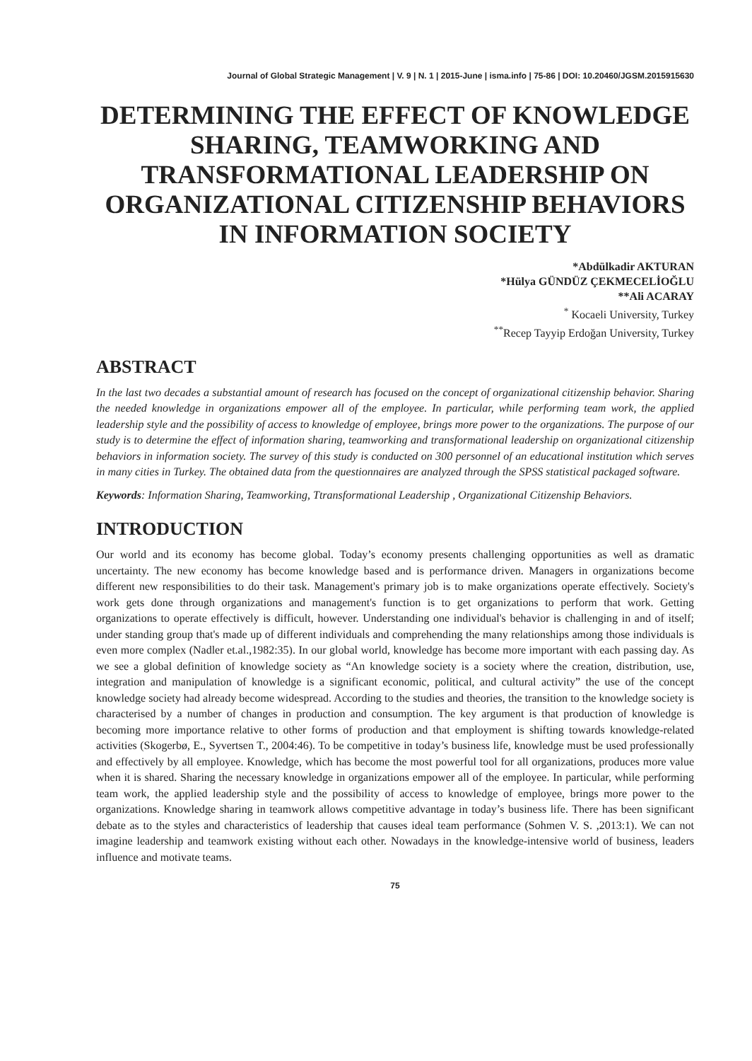Journal of Global Strategic Management | V. 9 | N. 1 | 2015-June | isma.info | 75-86 | DOI: 10.20460/JGSM.2015915630
DETERMINING THE EFFECT OF KNOWLEDGE SHARING, TEAMWORKING AND TRANSFORMATIONAL LEADERSHIP ON ORGANIZATIONAL CITIZENSHIP BEHAVIORS IN INFORMATION SOCIETY
*Abdülkadir AKTURAN
*Hülya GÜNDÜZ ÇEKMECELİOĞLU
**Ali ACARAY
<sup>*</sup> Kocaeli University, Turkey
<sup>**</sup> Recep Tayyip Erdoğan University, Turkey
ABSTRACT
In the last two decades a substantial amount of research has focused on the concept of organizational citizenship behavior. Sharing the needed knowledge in organizations empower all of the employee. In particular, while performing team work, the applied leadership style and the possibility of access to knowledge of employee, brings more power to the organizations. The purpose of our study is to determine the effect of information sharing, teamworking and transformational leadership on organizational citizenship behaviors in information society. The survey of this study is conducted on 300 personnel of an educational institution which serves in many cities in Turkey. The obtained data from the questionnaires are analyzed through the SPSS statistical packaged software.
Keywords: Information Sharing, Teamworking, Ttransformational Leadership , Organizational Citizenship Behaviors.
INTRODUCTION
Our world and its economy has become global. Today’s economy presents challenging opportunities as well as dramatic uncertainty. The new economy has become knowledge based and is performance driven. Managers in organizations become different new responsibilities to do their task. Management's primary job is to make organizations operate effectively. Society's work gets done through organizations and management's function is to get organizations to perform that work. Getting organizations to operate effectively is difficult, however. Understanding one individual's behavior is challenging in and of itself; under standing group that's made up of different individuals and comprehending the many relationships among those individuals is even more complex (Nadler et.al.,1982:35). In our global world, knowledge has become more important with each passing day. As we see a global definition of knowledge society as “An knowledge society is a society where the creation, distribution, use, integration and manipulation of knowledge is a significant economic, political, and cultural activity” the use of the concept knowledge society had already become widespread. According to the studies and theories, the transition to the knowledge society is characterised by a number of changes in production and consumption. The key argument is that production of knowledge is becoming more importance relative to other forms of production and that employment is shifting towards knowledge-related activities (Skogerbø, E., Syvertsen T., 2004:46). To be competitive in today’s business life, knowledge must be used professionally and effectively by all employee. Knowledge, which has become the most powerful tool for all organizations, produces more value when it is shared. Sharing the necessary knowledge in organizations empower all of the employee. In particular, while performing team work, the applied leadership style and the possibility of access to knowledge of employee, brings more power to the organizations. Knowledge sharing in teamwork allows competitive advantage in today’s business life. There has been significant debate as to the styles and characteristics of leadership that causes ideal team performance (Sohmen V. S. ,2013:1). We can not imagine leadership and teamwork existing without each other. Nowadays in the knowledge-intensive world of business, leaders influence and motivate teams.
75